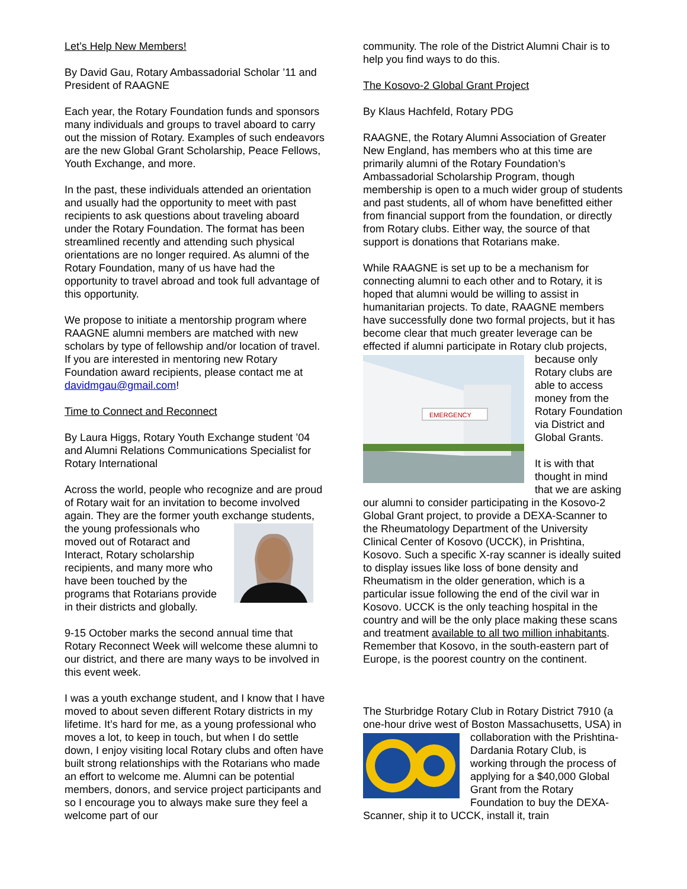Let’s Help New Members!
By David Gau, Rotary Ambassadorial Scholar ’11 and President of RAAGNE
Each year, the Rotary Foundation funds and sponsors many individuals and groups to travel aboard to carry out the mission of Rotary. Examples of such endeavors are the new Global Grant Scholarship, Peace Fellows, Youth Exchange, and more.
In the past, these individuals attended an orientation and usually had the opportunity to meet with past recipients to ask questions about traveling aboard under the Rotary Foundation. The format has been streamlined recently and attending such physical orientations are no longer required. As alumni of the Rotary Foundation, many of us have had the opportunity to travel abroad and took full advantage of this opportunity.
We propose to initiate a mentorship program where RAAGNE alumni members are matched with new scholars by type of fellowship and/or location of travel. If you are interested in mentoring new Rotary Foundation award recipients, please contact me at davidmgau@gmail.com!
Time to Connect and Reconnect
By Laura Higgs, Rotary Youth Exchange student ’04 and Alumni Relations Communications Specialist for Rotary International
Across the world, people who recognize and are proud of Rotary wait for an invitation to become involved again. They are the former youth exchange students, the young professionals who moved out of Rotaract and Interact, Rotary scholarship recipients, and many more who have been touched by the programs that Rotarians provide in their districts and globally.
9-15 October marks the second annual time that Rotary Reconnect Week will welcome these alumni to our district, and there are many ways to be involved in this event week.
I was a youth exchange student, and I know that I have moved to about seven different Rotary districts in my lifetime. It’s hard for me, as a young professional who moves a lot, to keep in touch, but when I do settle down, I enjoy visiting local Rotary clubs and often have built strong relationships with the Rotarians who made an effort to welcome me. Alumni can be potential members, donors, and service project participants and so I encourage you to always make sure they feel a welcome part of our
community. The role of the District Alumni Chair is to help you find ways to do this.
The Kosovo-2 Global Grant Project
By Klaus Hachfeld, Rotary PDG
RAAGNE, the Rotary Alumni Association of Greater New England, has members who at this time are primarily alumni of the Rotary Foundation’s Ambassadorial Scholarship Program, though membership is open to a much wider group of students and past students, all of whom have benefitted either from financial support from the foundation, or directly from Rotary clubs. Either way, the source of that support is donations that Rotarians make.
While RAAGNE is set up to be a mechanism for connecting alumni to each other and to Rotary, it is hoped that alumni would be willing to assist in humanitarian projects. To date, RAAGNE members have successfully done two formal projects, but it has become clear that much greater leverage can be effected if alumni participate in Rotary club
EMERGENCY
projects, because only Rotary clubs are able to access money from the Rotary Foundation via District and Global Grants.
It is with that thought in mind that we are asking our alumni to consider participating in the Kosovo-2 Global Grant project, to provide a DEXA-Scanner to the Rheumatology Department of the University Clinical Center of Kosovo (UCCK), in Prishtina, Kosovo. Such a specific X-ray scanner is ideally suited to display issues like loss of bone density and Rheumatism in the older generation, which is a particular issue following the end of the civil war in Kosovo. UCCK is the only teaching hospital in the country and will be the only place making these scans and treatment available to all two million inhabitants. Remember that Kosovo, in the south-eastern part of Europe, is the poorest country on the continent.
The Sturbridge Rotary Club in Rotary District 7910 (a one-hour drive west of Boston Massachusetts, USA) in collaboration with the Prishtina-Dardania Rotary Club, is working through the process of applying for a $40,000 Global Grant from the Rotary Foundation to buy the DEXA-Scanner, ship it to UCCK, install it, train